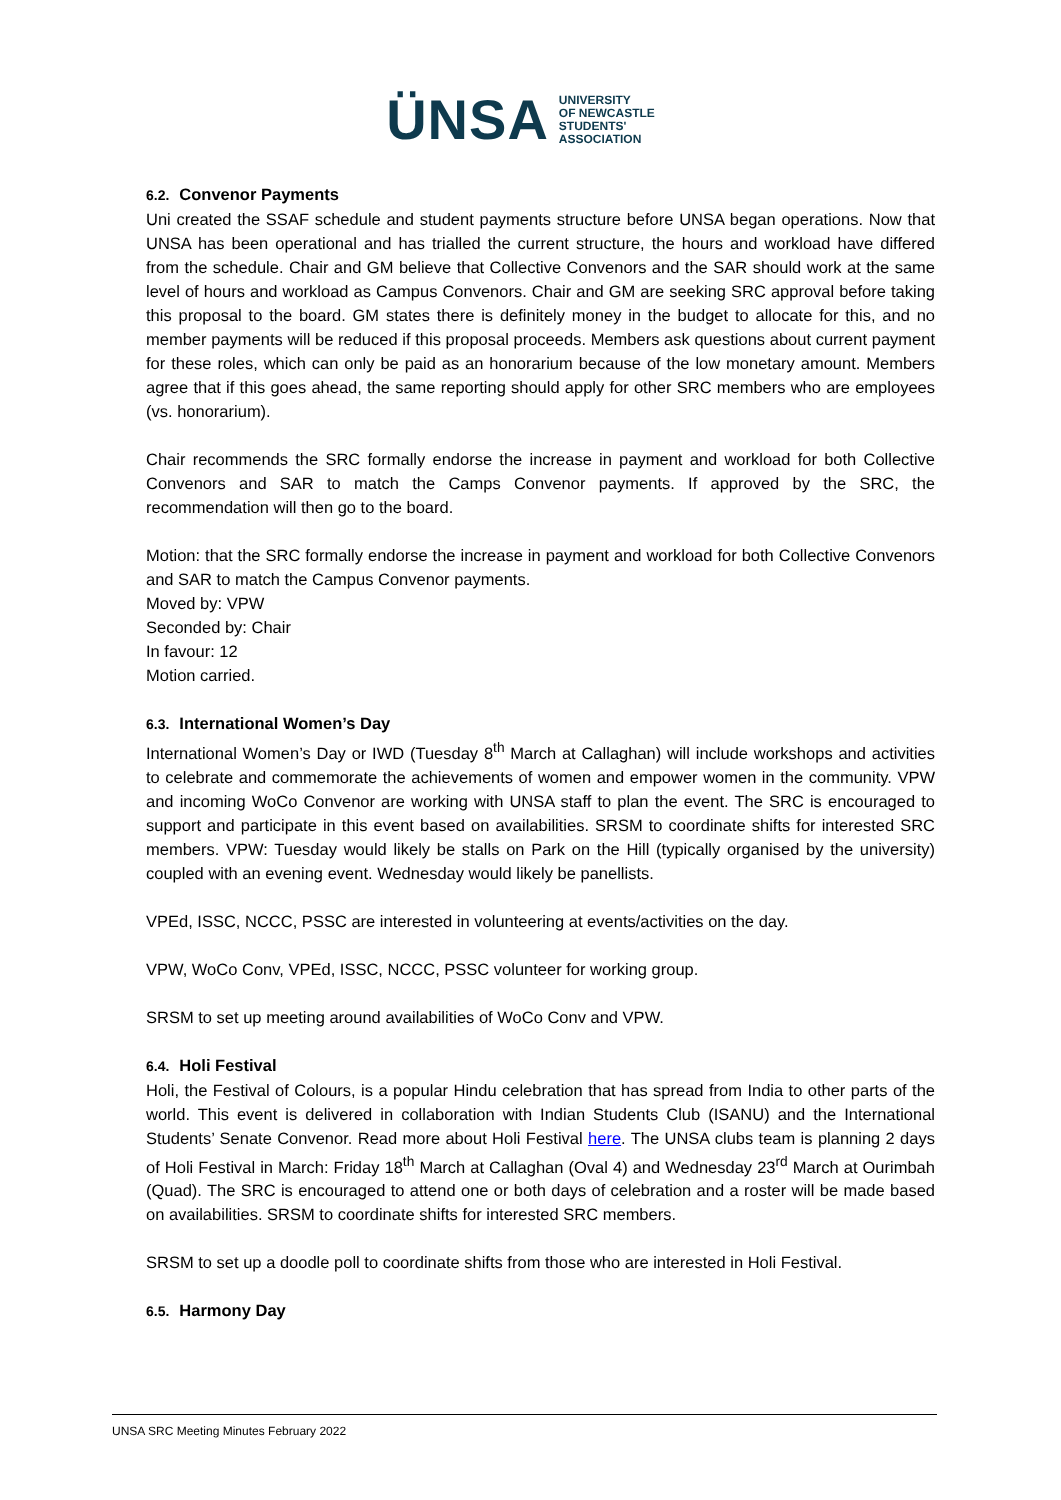ÜNSA UNIVERSITY
OF NEWCASTLE
STUDENTS'
ASSOCIATION
6.2. Convenor Payments
Uni created the SSAF schedule and student payments structure before UNSA began operations. Now that UNSA has been operational and has trialled the current structure, the hours and workload have differed from the schedule. Chair and GM believe that Collective Convenors and the SAR should work at the same level of hours and workload as Campus Convenors. Chair and GM are seeking SRC approval before taking this proposal to the board. GM states there is definitely money in the budget to allocate for this, and no member payments will be reduced if this proposal proceeds. Members ask questions about current payment for these roles, which can only be paid as an honorarium because of the low monetary amount. Members agree that if this goes ahead, the same reporting should apply for other SRC members who are employees (vs. honorarium).
Chair recommends the SRC formally endorse the increase in payment and workload for both Collective Convenors and SAR to match the Camps Convenor payments. If approved by the SRC, the recommendation will then go to the board.
Motion: that the SRC formally endorse the increase in payment and workload for both Collective Convenors and SAR to match the Campus Convenor payments.
Moved by: VPW
Seconded by: Chair
In favour: 12
Motion carried.
6.3. International Women’s Day
International Women’s Day or IWD (Tuesday 8<sup>th</sup> March at Callaghan) will include workshops and activities to celebrate and commemorate the achievements of women and empower women in the community. VPW and incoming WoCo Convenor are working with UNSA staff to plan the event. The SRC is encouraged to support and participate in this event based on availabilities. SRSM to coordinate shifts for interested SRC members. VPW: Tuesday would likely be stalls on Park on the Hill (typically organised by the university) coupled with an evening event. Wednesday would likely be panellists.
VPEd, ISSC, NCCC, PSSC are interested in volunteering at events/activities on the day.
VPW, WoCo Conv, VPEd, ISSC, NCCC, PSSC volunteer for working group.
SRSM to set up meeting around availabilities of WoCo Conv and VPW.
6.4. Holi Festival
Holi, the Festival of Colours, is a popular Hindu celebration that has spread from India to other parts of the world. This event is delivered in collaboration with Indian Students Club (ISANU) and the International Students’ Senate Convenor. Read more about Holi Festival here. The UNSA clubs team is planning 2 days of Holi Festival in March: Friday 18<sup>th</sup> March at Callaghan (Oval 4) and Wednesday 23<sup>rd</sup> March at Ourimbah (Quad). The SRC is encouraged to attend one or both days of celebration and a roster will be made based on availabilities. SRSM to coordinate shifts for interested SRC members.
SRSM to set up a doodle poll to coordinate shifts from those who are interested in Holi Festival.
6.5. Harmony Day
UNSA SRC Meeting Minutes February 2022